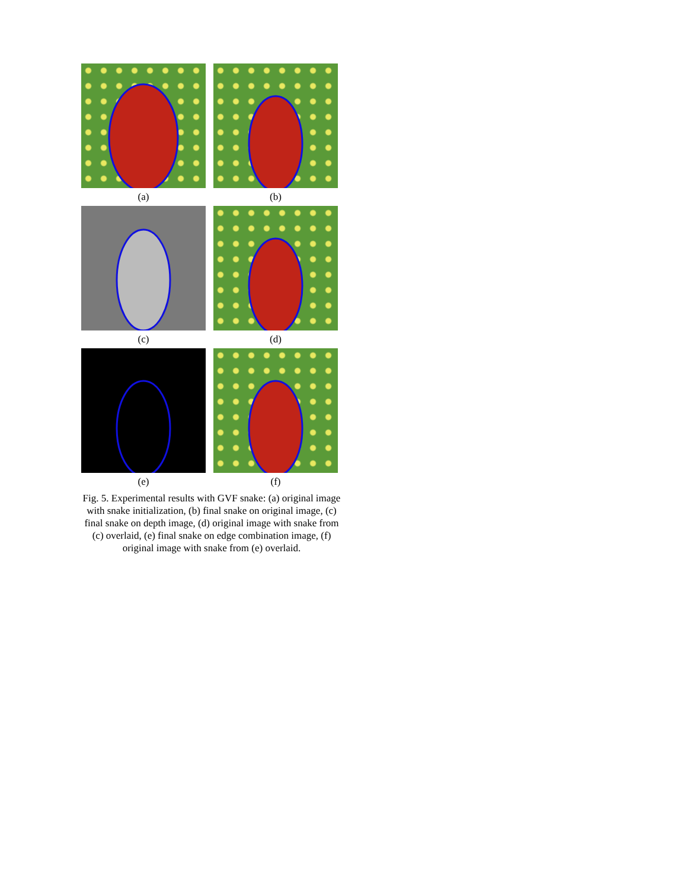(a) (b)
(c) (d)
(e) (f)
Fig. 5. Experimental results with GVF snake: (a) original image with snake initialization, (b) final snake on original image, (c) final snake on depth image, (d) original image with snake from (c) overlaid, (e) final snake on edge combination image, (f) original image with snake from (e) overlaid.